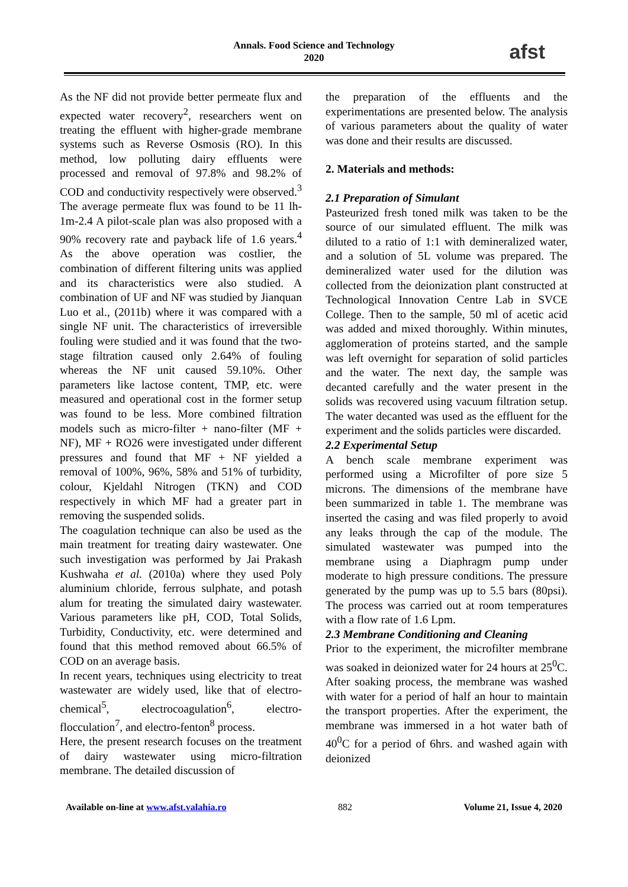Annals. Food Science and Technology
2020
afst
As the NF did not provide better permeate flux and expected water recovery<sup>2</sup>, researchers went on treating the effluent with higher-grade membrane systems such as Reverse Osmosis (RO). In this method, low polluting dairy effluents were processed and removal of 97.8% and 98.2% of COD and conductivity respectively were observed.<sup>3</sup> The average permeate flux was found to be 11 lh-1m-2.4 A pilot-scale plan was also proposed with a 90% recovery rate and payback life of 1.6 years.<sup>4</sup> As the above operation was costlier, the combination of different filtering units was applied and its characteristics were also studied. A combination of UF and NF was studied by Jianquan Luo et al., (2011b) where it was compared with a single NF unit. The characteristics of irreversible fouling were studied and it was found that the two-stage filtration caused only 2.64% of fouling whereas the NF unit caused 59.10%. Other parameters like lactose content, TMP, etc. were measured and operational cost in the former setup was found to be less. More combined filtration models such as micro-filter + nano-filter (MF + NF), MF + RO26 were investigated under different pressures and found that MF + NF yielded a removal of 100%, 96%, 58% and 51% of turbidity, colour, Kjeldahl Nitrogen (TKN) and COD respectively in which MF had a greater part in removing the suspended solids.
The coagulation technique can also be used as the main treatment for treating dairy wastewater. One such investigation was performed by Jai Prakash Kushwaha et al. (2010a) where they used Poly aluminium chloride, ferrous sulphate, and potash alum for treating the simulated dairy wastewater. Various parameters like pH, COD, Total Solids, Turbidity, Conductivity, etc. were determined and found that this method removed about 66.5% of COD on an average basis.
In recent years, techniques using electricity to treat wastewater are widely used, like that of electro-chemical<sup>5</sup>, electrocoagulation<sup>6</sup>, electro-flocculation<sup>7</sup>, and electro-fenton<sup>8</sup> process.
Here, the present research focuses on the treatment of dairy wastewater using micro-filtration membrane. The detailed discussion of
the preparation of the effluents and the experimentations are presented below. The analysis of various parameters about the quality of water was done and their results are discussed.
2. Materials and methods:
2.1 Preparation of Simulant
Pasteurized fresh toned milk was taken to be the source of our simulated effluent. The milk was diluted to a ratio of 1:1 with demineralized water, and a solution of 5L volume was prepared. The demineralized water used for the dilution was collected from the deionization plant constructed at Technological Innovation Centre Lab in SVCE College. Then to the sample, 50 ml of acetic acid was added and mixed thoroughly. Within minutes, agglomeration of proteins started, and the sample was left overnight for separation of solid particles and the water. The next day, the sample was decanted carefully and the water present in the solids was recovered using vacuum filtration setup. The water decanted was used as the effluent for the experiment and the solids particles were discarded.
2.2 Experimental Setup
A bench scale membrane experiment was performed using a Microfilter of pore size 5 microns. The dimensions of the membrane have been summarized in table 1. The membrane was inserted the casing and was filed properly to avoid any leaks through the cap of the module. The simulated wastewater was pumped into the membrane using a Diaphragm pump under moderate to high pressure conditions. The pressure generated by the pump was up to 5.5 bars (80psi). The process was carried out at room temperatures with a flow rate of 1.6 Lpm.
2.3 Membrane Conditioning and Cleaning
Prior to the experiment, the microfilter membrane was soaked in deionized water for 24 hours at 25<sup>0</sup>C. After soaking process, the membrane was washed with water for a period of half an hour to maintain the transport properties. After the experiment, the membrane was immersed in a hot water bath of 40<sup>0</sup>C for a period of 6hrs. and washed again with deionized
Available on-line at www.afst.valahia.ro 882 Volume 21, Issue 4, 2020